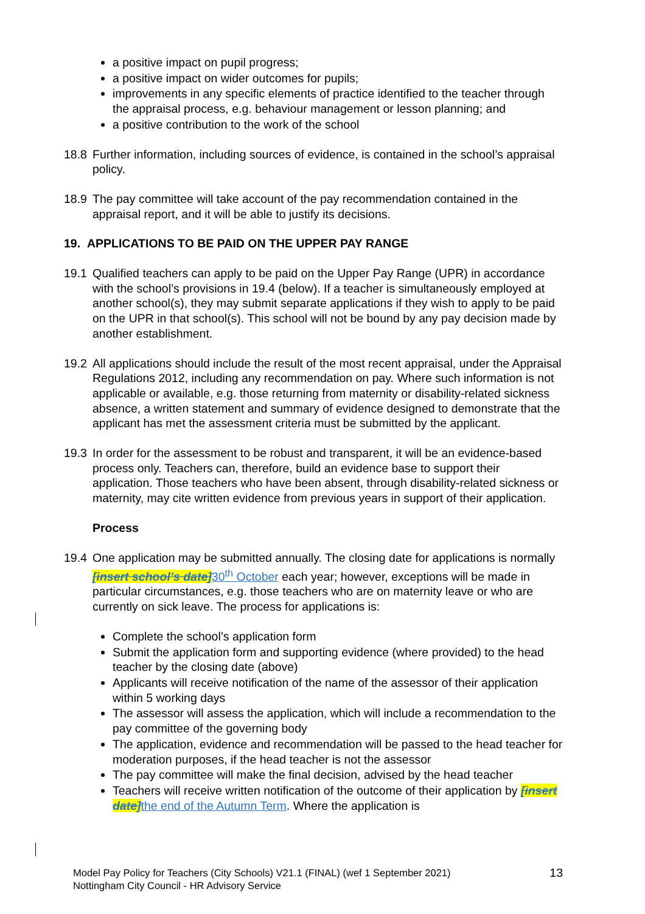a positive impact on pupil progress;
a positive impact on wider outcomes for pupils;
improvements in any specific elements of practice identified to the teacher through the appraisal process, e.g. behaviour management or lesson planning; and
a positive contribution to the work of the school
18.8 Further information, including sources of evidence, is contained in the school’s appraisal policy.
18.9 The pay committee will take account of the pay recommendation contained in the appraisal report, and it will be able to justify its decisions.
19. APPLICATIONS TO BE PAID ON THE UPPER PAY RANGE
19.1 Qualified teachers can apply to be paid on the Upper Pay Range (UPR) in accordance with the school’s provisions in 19.4 (below). If a teacher is simultaneously employed at another school(s), they may submit separate applications if they wish to apply to be paid on the UPR in that school(s). This school will not be bound by any pay decision made by another establishment.
19.2 All applications should include the result of the most recent appraisal, under the Appraisal Regulations 2012, including any recommendation on pay. Where such information is not applicable or available, e.g. those returning from maternity or disability-related sickness absence, a written statement and summary of evidence designed to demonstrate that the applicant has met the assessment criteria must be submitted by the applicant.
19.3 In order for the assessment to be robust and transparent, it will be an evidence-based process only. Teachers can, therefore, build an evidence base to support their application. Those teachers who have been absent, through disability-related sickness or maternity, may cite written evidence from previous years in support of their application.
Process
19.4 One application may be submitted annually. The closing date for applications is normally [insert school’s date] 30<sup>th</sup> October each year; however, exceptions will be made in particular circumstances, e.g. those teachers who are on maternity leave or who are currently on sick leave. The process for applications is:
Complete the school’s application form
Submit the application form and supporting evidence (where provided) to the head teacher by the closing date (above)
Applicants will receive notification of the name of the assessor of their application within 5 working days
The assessor will assess the application, which will include a recommendation to the pay committee of the governing body
The application, evidence and recommendation will be passed to the head teacher for moderation purposes, if the head teacher is not the assessor
The pay committee will make the final decision, advised by the head teacher
Teachers will receive written notification of the outcome of their application by [insert date] the end of the Autumn Term. Where the application is
Model Pay Policy for Teachers (City Schools) V21.1 (FINAL) (wef 1 September 2021)
Nottingham City Council - HR Advisory Service
13